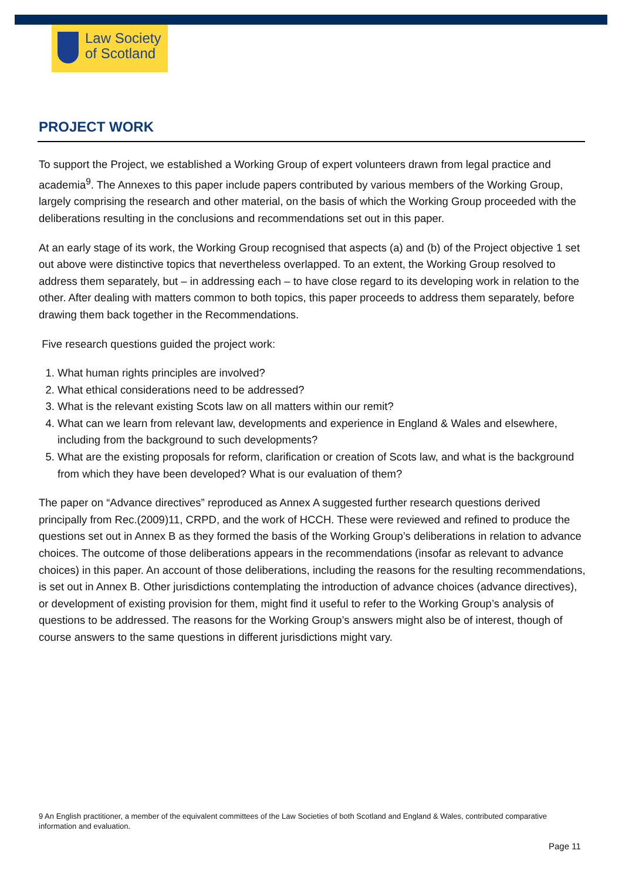Law Society
of Scotland
PROJECT WORK
To support the Project, we established a Working Group of expert volunteers drawn from legal practice and academia<sup>9</sup>. The Annexes to this paper include papers contributed by various members of the Working Group, largely comprising the research and other material, on the basis of which the Working Group proceeded with the deliberations resulting in the conclusions and recommendations set out in this paper.
At an early stage of its work, the Working Group recognised that aspects (a) and (b) of the Project objective 1 set out above were distinctive topics that nevertheless overlapped. To an extent, the Working Group resolved to address them separately, but – in addressing each – to have close regard to its developing work in relation to the other. After dealing with matters common to both topics, this paper proceeds to address them separately, before drawing them back together in the Recommendations.
Five research questions guided the project work:
1. What human rights principles are involved?
2. What ethical considerations need to be addressed?
3. What is the relevant existing Scots law on all matters within our remit?
4. What can we learn from relevant law, developments and experience in England & Wales and elsewhere, including from the background to such developments?
5. What are the existing proposals for reform, clarification or creation of Scots law, and what is the background from which they have been developed? What is our evaluation of them?
The paper on “Advance directives” reproduced as Annex A suggested further research questions derived principally from Rec.(2009)11, CRPD, and the work of HCCH. These were reviewed and refined to produce the questions set out in Annex B as they formed the basis of the Working Group’s deliberations in relation to advance choices. The outcome of those deliberations appears in the recommendations (insofar as relevant to advance choices) in this paper. An account of those deliberations, including the reasons for the resulting recommendations, is set out in Annex B. Other jurisdictions contemplating the introduction of advance choices (advance directives), or development of existing provision for them, might find it useful to refer to the Working Group’s analysis of questions to be addressed. The reasons for the Working Group’s answers might also be of interest, though of course answers to the same questions in different jurisdictions might vary.
9 An English practitioner, a member of the equivalent committees of the Law Societies of both Scotland and England & Wales, contributed comparative information and evaluation.
Page 11